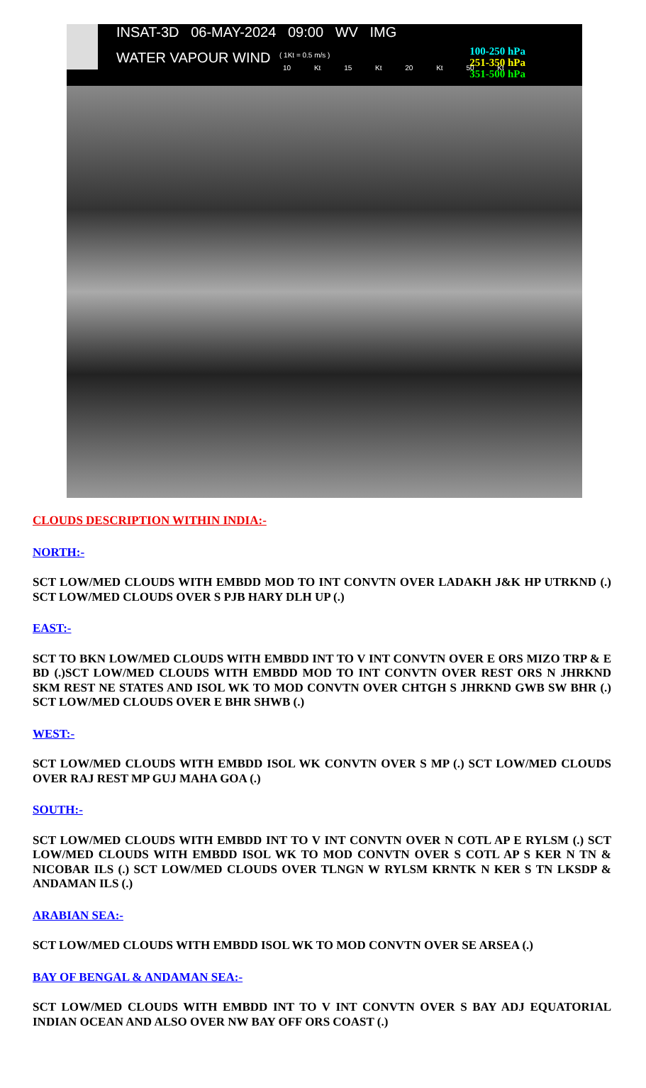INSAT-3D 06-MAY-2024 09:00 WV IMG
WATER VAPOUR WIND
( 1Kt = 0.5 m/s )
10 Kt 15 Kt 20 Kt 50 Kt
100-250 hPa
251-350 hPa
351-500 hPa
CLOUDS DESCRIPTION WITHIN INDIA:-
NORTH:-
SCT LOW/MED CLOUDS WITH EMBDD MOD TO INT CONVTN OVER LADAKH J&K HP UTRKND (.) SCT LOW/MED CLOUDS OVER S PJB HARY DLH UP (.)
EAST:-
SCT TO BKN LOW/MED CLOUDS WITH EMBDD INT TO V INT CONVTN OVER E ORS MIZO TRP & E BD (.)SCT LOW/MED CLOUDS WITH EMBDD MOD TO INT CONVTN OVER REST ORS N JHRKND SKM REST NE STATES AND ISOL WK TO MOD CONVTN OVER CHTGH S JHRKND GWB SW BHR (.) SCT LOW/MED CLOUDS OVER E BHR SHWB (.)
WEST:-
SCT LOW/MED CLOUDS WITH EMBDD ISOL WK CONVTN OVER S MP (.) SCT LOW/MED CLOUDS OVER RAJ REST MP GUJ MAHA GOA (.)
SOUTH:-
SCT LOW/MED CLOUDS WITH EMBDD INT TO V INT CONVTN OVER N COTL AP E RYLSM (.) SCT LOW/MED CLOUDS WITH EMBDD ISOL WK TO MOD CONVTN OVER S COTL AP S KER N TN & NICOBAR ILS (.) SCT LOW/MED CLOUDS OVER TLNGN W RYLSM KRNTK N KER S TN LKSDP & ANDAMAN ILS (.)
ARABIAN SEA:-
SCT LOW/MED CLOUDS WITH EMBDD ISOL WK TO MOD CONVTN OVER SE ARSEA (.)
BAY OF BENGAL & ANDAMAN SEA:-
SCT LOW/MED CLOUDS WITH EMBDD INT TO V INT CONVTN OVER S BAY ADJ EQUATORIAL INDIAN OCEAN AND ALSO OVER NW BAY OFF ORS COAST (.)